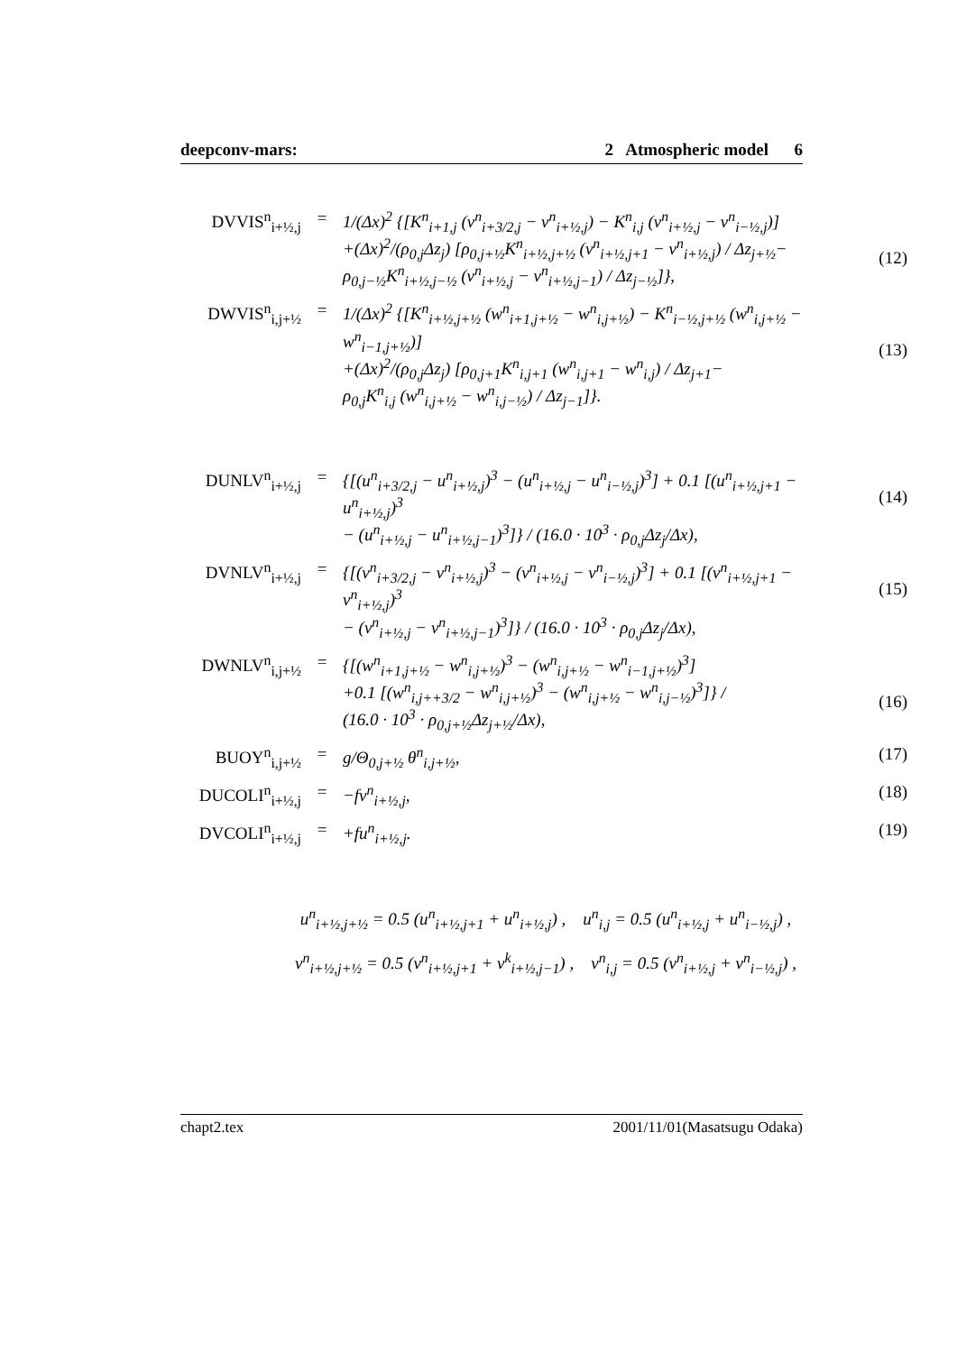deepconv-mars: 2 Atmospheric model 6
| DVVIS<sup>n</sup><sub>i+½,j</sub> | = | 1/(Δx)<sup>2</sup> {[K<sup>n</sup><sub>i+1,j</sub> (v<sup>n</sup><sub>i+3/2,j</sub> − v<sup>n</sup><sub>i+½,j</sub>) − K<sup>n</sup><sub>i,j</sub> (v<sup>n</sup><sub>i+½,j</sub> − v<sup>n</sup><sub>i−½,j</sub>)] +(Δx)<sup>2</sup>/(ρ<sub>0,j</sub>Δz<sub>j</sub>) [ρ<sub>0,j+½</sub>K<sup>n</sup><sub>i+½,j+½</sub> (v<sup>n</sup><sub>i+½,j+1</sub> − v<sup>n</sup><sub>i+½,j</sub>) / Δz<sub>j+½</sub>− ρ<sub>0,j−½</sub>K<sup>n</sup><sub>i+½,j−½</sub> (v<sup>n</sup><sub>i+½,j</sub> − v<sup>n</sup><sub>i+½,j−1</sub>) / Δz<sub>j−½</sub>]}, | (12) |
| DWVIS<sup>n</sup><sub>i,j+½</sub> | = | 1/(Δx)<sup>2</sup> {[K<sup>n</sup><sub>i+½,j+½</sub> (w<sup>n</sup><sub>i+1,j+½</sub> − w<sup>n</sup><sub>i,j+½</sub>) − K<sup>n</sup><sub>i−½,j+½</sub> (w<sup>n</sup><sub>i,j+½</sub> − w<sup>n</sup><sub>i−1,j+½</sub>)] +(Δx)<sup>2</sup>/(ρ<sub>0,j</sub>Δz<sub>j</sub>) [ρ<sub>0,j+1</sub>K<sup>n</sup><sub>i,j+1</sub> (w<sup>n</sup><sub>i,j+1</sub> − w<sup>n</sup><sub>i,j</sub>) / Δz<sub>j+1</sub>− ρ<sub>0,j</sub>K<sup>n</sup><sub>i,j</sub> (w<sup>n</sup><sub>i,j+½</sub> − w<sup>n</sup><sub>i,j−½</sub>) / Δz<sub>j−1</sub>]}. | (13) |
| DUNLV<sup>n</sup><sub>i+½,j</sub> | = | {[(u<sup>n</sup><sub>i+3/2,j</sub> − u<sup>n</sup><sub>i+½,j</sub>)<sup>3</sup> − (u<sup>n</sup><sub>i+½,j</sub> − u<sup>n</sup><sub>i−½,j</sub>)<sup>3</sup>] + 0.1 [(u<sup>n</sup><sub>i+½,j+1</sub> − u<sup>n</sup><sub>i+½,j</sub>)<sup>3</sup> − (u<sup>n</sup><sub>i+½,j</sub> − u<sup>n</sup><sub>i+½,j−1</sub>)<sup>3</sup>]} / (16.0 · 10<sup>3</sup> · ρ<sub>0,j</sub>Δz<sub>j</sub>/Δx), | (14) |
| DVNLV<sup>n</sup><sub>i+½,j</sub> | = | {[(v<sup>n</sup><sub>i+3/2,j</sub> − v<sup>n</sup><sub>i+½,j</sub>)<sup>3</sup> − (v<sup>n</sup><sub>i+½,j</sub> − v<sup>n</sup><sub>i−½,j</sub>)<sup>3</sup>] + 0.1 [(v<sup>n</sup><sub>i+½,j+1</sub> − v<sup>n</sup><sub>i+½,j</sub>)<sup>3</sup> − (v<sup>n</sup><sub>i+½,j</sub> − v<sup>n</sup><sub>i+½,j−1</sub>)<sup>3</sup>]} / (16.0 · 10<sup>3</sup> · ρ<sub>0,j</sub>Δz<sub>j</sub>/Δx), | (15) |
| DWNLV<sup>n</sup><sub>i,j+½</sub> | = | {[(w<sup>n</sup><sub>i+1,j+½</sub> − w<sup>n</sup><sub>i,j+½</sub>)<sup>3</sup> − (w<sup>n</sup><sub>i,j+½</sub> − w<sup>n</sup><sub>i−1,j+½</sub>)<sup>3</sup>] +0.1 [(w<sup>n</sup><sub>i,j++3/2</sub> − w<sup>n</sup><sub>i,j+½</sub>)<sup>3</sup> − (w<sup>n</sup><sub>i,j+½</sub> − w<sup>n</sup><sub>i,j−½</sub>)<sup>3</sup>]} / (16.0 · 10<sup>3</sup> · ρ<sub>0,j+½</sub>Δz<sub>j+½</sub>/Δx), | (16) |
| BUOY<sup>n</sup><sub>i,j+½</sub> | = | g/Θ<sub>0,j+½</sub> θ<sup>n</sup><sub>i,j+½</sub>, | (17) |
| DUCOLI<sup>n</sup><sub>i+½,j</sub> | = | −fv<sup>n</sup><sub>i+½,j</sub>, | (18) |
| DVCOLI<sup>n</sup><sub>i+½,j</sub> | = | +fu<sup>n</sup><sub>i+½,j</sub>. | (19) |
u<sup>n</sup><sub>i+½,j+½</sub> = 0.5 (u<sup>n</sup><sub>i+½,j+1</sub> + u<sup>n</sup><sub>i+½,j</sub>) , u<sup>n</sup><sub>i,j</sub> = 0.5 (u<sup>n</sup><sub>i+½,j</sub> + u<sup>n</sup><sub>i−½,j</sub>) ,
v<sup>n</sup><sub>i+½,j+½</sub> = 0.5 (v<sup>n</sup><sub>i+½,j+1</sub> + v<sup>k</sup><sub>i+½,j−1</sub>) , v<sup>n</sup><sub>i,j</sub> = 0.5 (v<sup>n</sup><sub>i+½,j</sub> + v<sup>n</sup><sub>i−½,j</sub>) ,
chapt2.tex 2001/11/01(Masatsugu Odaka)